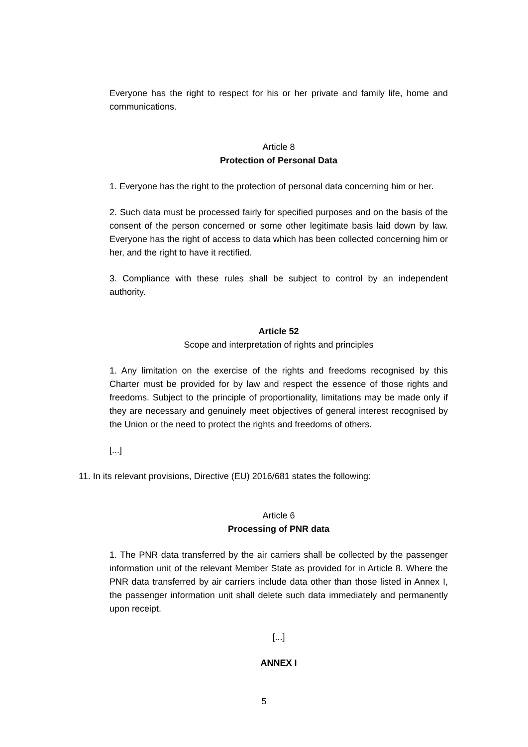Everyone has the right to respect for his or her private and family life, home and communications.
Article 8
Protection of Personal Data
1. Everyone has the right to the protection of personal data concerning him or her.
2. Such data must be processed fairly for specified purposes and on the basis of the consent of the person concerned or some other legitimate basis laid down by law. Everyone has the right of access to data which has been collected concerning him or her, and the right to have it rectified.
3. Compliance with these rules shall be subject to control by an independent authority.
Article 52
Scope and interpretation of rights and principles
1. Any limitation on the exercise of the rights and freedoms recognised by this Charter must be provided for by law and respect the essence of those rights and freedoms. Subject to the principle of proportionality, limitations may be made only if they are necessary and genuinely meet objectives of general interest recognised by the Union or the need to protect the rights and freedoms of others.
[...]
11. In its relevant provisions, Directive (EU) 2016/681 states the following:
Article 6
Processing of PNR data
1. The PNR data transferred by the air carriers shall be collected by the passenger information unit of the relevant Member State as provided for in Article 8. Where the PNR data transferred by air carriers include data other than those listed in Annex I, the passenger information unit shall delete such data immediately and permanently upon receipt.
[...]
ANNEX I
5